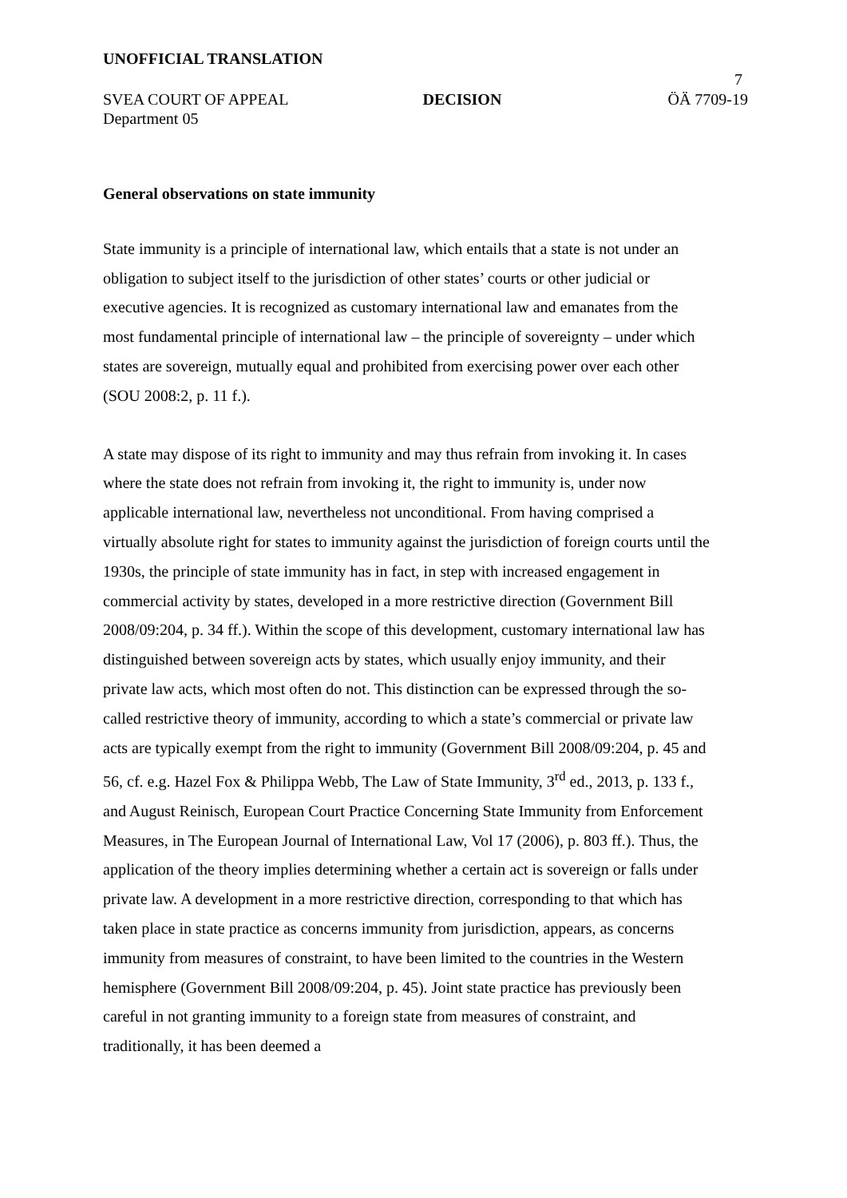UNOFFICIAL TRANSLATION
7
SVEA COURT OF APPEAL DECISION ÖÄ 7709-19
Department 05
General observations on state immunity
State immunity is a principle of international law, which entails that a state is not under an obligation to subject itself to the jurisdiction of other states’ courts or other judicial or executive agencies. It is recognized as customary international law and emanates from the most fundamental principle of international law – the principle of sovereignty – under which states are sovereign, mutually equal and prohibited from exercising power over each other (SOU 2008:2, p. 11 f.).
A state may dispose of its right to immunity and may thus refrain from invoking it. In cases where the state does not refrain from invoking it, the right to immunity is, under now applicable international law, nevertheless not unconditional. From having comprised a virtually absolute right for states to immunity against the jurisdiction of foreign courts until the 1930s, the principle of state immunity has in fact, in step with increased engagement in commercial activity by states, developed in a more restrictive direction (Government Bill 2008/09:204, p. 34 ff.). Within the scope of this development, customary international law has distinguished between sovereign acts by states, which usually enjoy immunity, and their private law acts, which most often do not. This distinction can be expressed through the so-called restrictive theory of immunity, according to which a state’s commercial or private law acts are typically exempt from the right to immunity (Government Bill 2008/09:204, p. 45 and 56, cf. e.g. Hazel Fox & Philippa Webb, The Law of State Immunity, 3<sup>rd</sup> ed., 2013, p. 133 f., and August Reinisch, European Court Practice Concerning State Immunity from Enforcement Measures, in The European Journal of International Law, Vol 17 (2006), p. 803 ff.). Thus, the application of the theory implies determining whether a certain act is sovereign or falls under private law. A development in a more restrictive direction, corresponding to that which has taken place in state practice as concerns immunity from jurisdiction, appears, as concerns immunity from measures of constraint, to have been limited to the countries in the Western hemisphere (Government Bill 2008/09:204, p. 45). Joint state practice has previously been careful in not granting immunity to a foreign state from measures of constraint, and traditionally, it has been deemed a